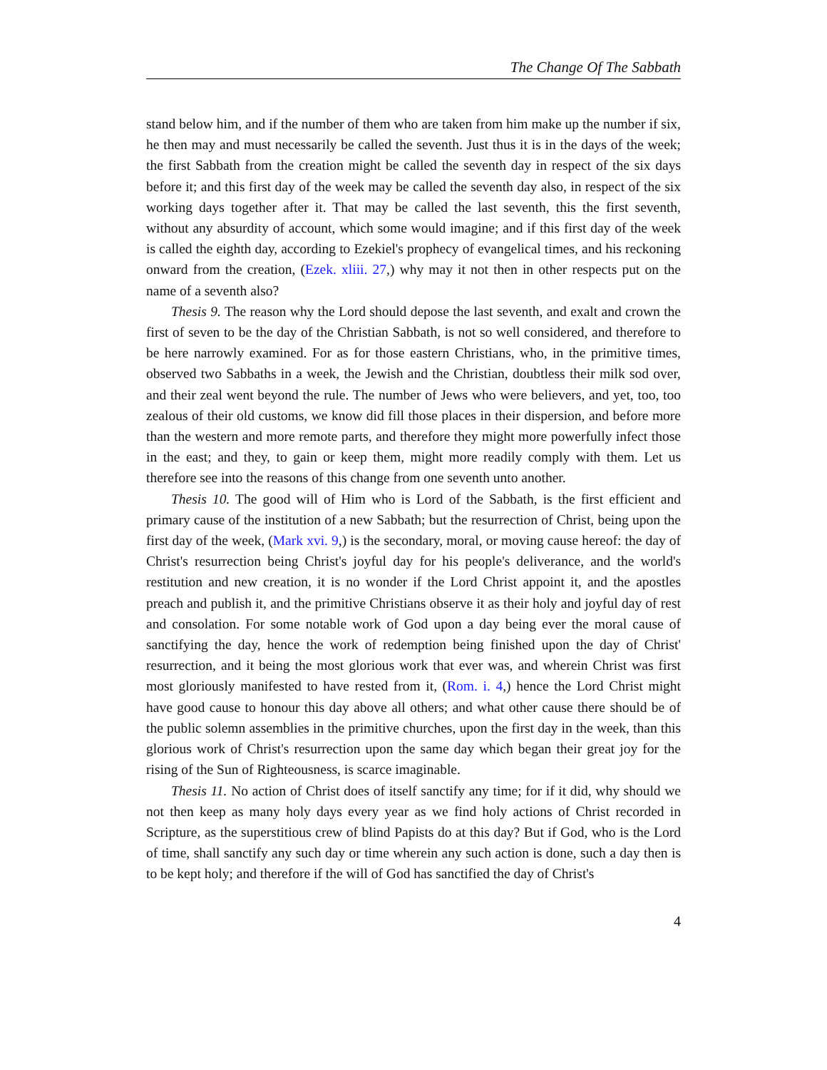The Change Of The Sabbath
stand below him, and if the number of them who are taken from him make up the number if six, he then may and must necessarily be called the seventh. Just thus it is in the days of the week; the first Sabbath from the creation might be called the seventh day in respect of the six days before it; and this first day of the week may be called the seventh day also, in respect of the six working days together after it. That may be called the last seventh, this the first seventh, without any absurdity of account, which some would imagine; and if this first day of the week is called the eighth day, according to Ezekiel's prophecy of evangelical times, and his reckoning onward from the creation, (Ezek. xliii. 27,) why may it not then in other respects put on the name of a seventh also?
Thesis 9. The reason why the Lord should depose the last seventh, and exalt and crown the first of seven to be the day of the Christian Sabbath, is not so well considered, and therefore to be here narrowly examined. For as for those eastern Christians, who, in the primitive times, observed two Sabbaths in a week, the Jewish and the Christian, doubtless their milk sod over, and their zeal went beyond the rule. The number of Jews who were believers, and yet, too, too zealous of their old customs, we know did fill those places in their dispersion, and before more than the western and more remote parts, and therefore they might more powerfully infect those in the east; and they, to gain or keep them, might more readily comply with them. Let us therefore see into the reasons of this change from one seventh unto another.
Thesis 10. The good will of Him who is Lord of the Sabbath, is the first efficient and primary cause of the institution of a new Sabbath; but the resurrection of Christ, being upon the first day of the week, (Mark xvi. 9,) is the secondary, moral, or moving cause hereof: the day of Christ's resurrection being Christ's joyful day for his people's deliverance, and the world's restitution and new creation, it is no wonder if the Lord Christ appoint it, and the apostles preach and publish it, and the primitive Christians observe it as their holy and joyful day of rest and consolation. For some notable work of God upon a day being ever the moral cause of sanctifying the day, hence the work of redemption being finished upon the day of Christ' resurrection, and it being the most glorious work that ever was, and wherein Christ was first most gloriously manifested to have rested from it, (Rom. i. 4,) hence the Lord Christ might have good cause to honour this day above all others; and what other cause there should be of the public solemn assemblies in the primitive churches, upon the first day in the week, than this glorious work of Christ's resurrection upon the same day which began their great joy for the rising of the Sun of Righteousness, is scarce imaginable.
Thesis 11. No action of Christ does of itself sanctify any time; for if it did, why should we not then keep as many holy days every year as we find holy actions of Christ recorded in Scripture, as the superstitious crew of blind Papists do at this day? But if God, who is the Lord of time, shall sanctify any such day or time wherein any such action is done, such a day then is to be kept holy; and therefore if the will of God has sanctified the day of Christ's
4